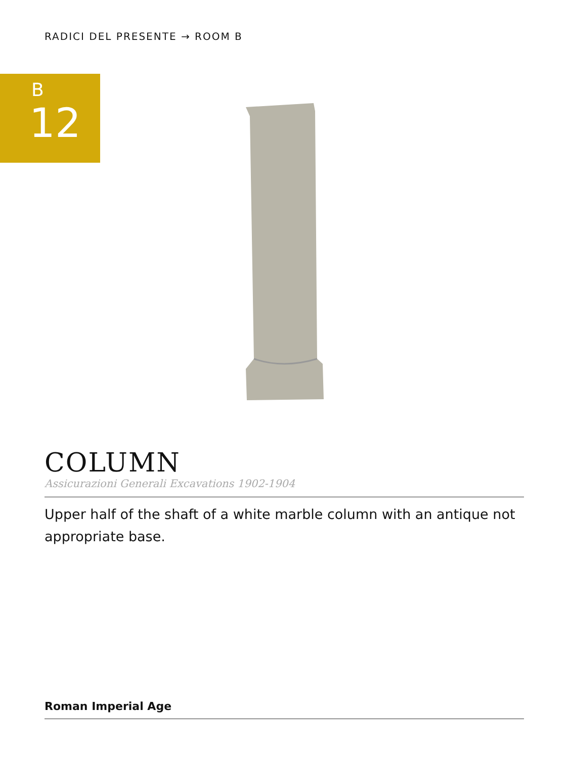RADICI DEL PRESENTE → ROOM B
B
12
COLUMN
Assicurazioni Generali Excavations 1902-1904
Upper half of the shaft of a white marble column with an antique not appropriate base.
Roman Imperial Age